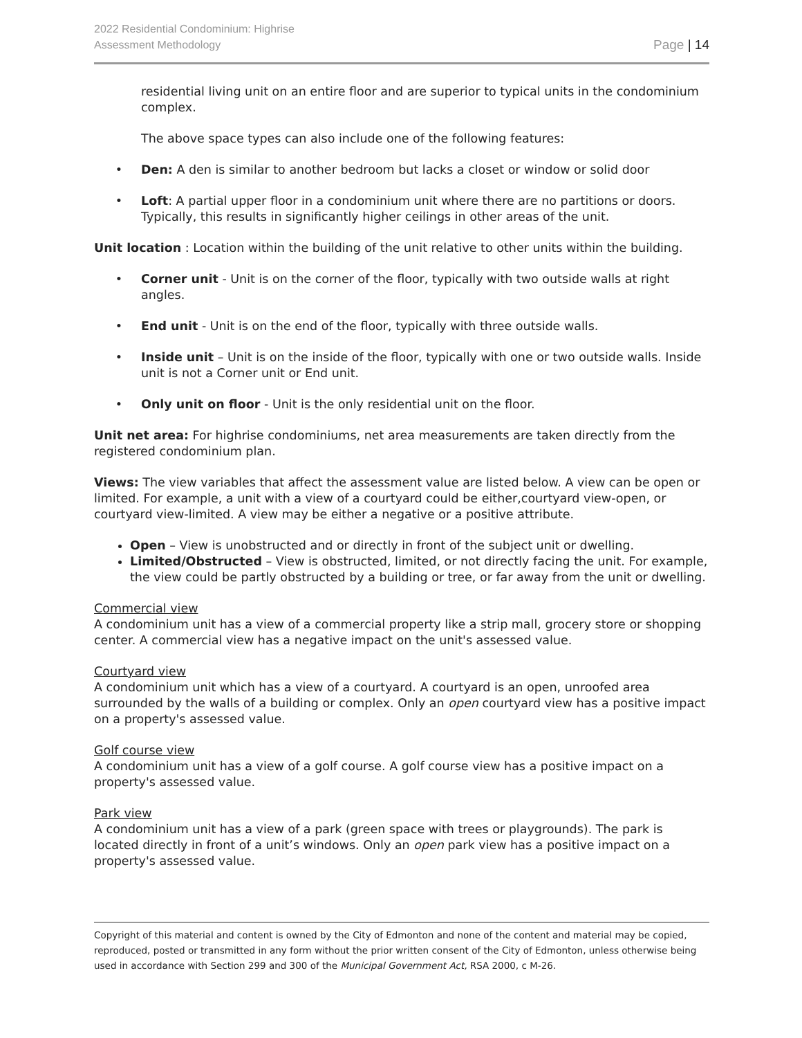2022 Residential Condominium: Highrise
Assessment Methodology
Page | 14
residential living unit on an entire floor and are superior to typical units in the condominium complex.
The above space types can also include one of the following features:
• Den: A den is similar to another bedroom but lacks a closet or window or solid door
• Loft: A partial upper floor in a condominium unit where there are no partitions or doors. Typically, this results in significantly higher ceilings in other areas of the unit.
Unit location : Location within the building of the unit relative to other units within the building.
• Corner unit - Unit is on the corner of the floor, typically with two outside walls at right angles.
• End unit - Unit is on the end of the floor, typically with three outside walls.
• Inside unit – Unit is on the inside of the floor, typically with one or two outside walls. Inside unit is not a Corner unit or End unit.
• Only unit on floor - Unit is the only residential unit on the floor.
Unit net area: For highrise condominiums, net area measurements are taken directly from the registered condominium plan.
Views: The view variables that affect the assessment value are listed below. A view can be open or limited. For example, a unit with a view of a courtyard could be either,courtyard view-open, or courtyard view-limited. A view may be either a negative or a positive attribute.
Open – View is unobstructed and or directly in front of the subject unit or dwelling.
Limited/Obstructed – View is obstructed, limited, or not directly facing the unit. For example, the view could be partly obstructed by a building or tree, or far away from the unit or dwelling.
Commercial view
A condominium unit has a view of a commercial property like a strip mall, grocery store or shopping center. A commercial view has a negative impact on the unit's assessed value.
Courtyard view
A condominium unit which has a view of a courtyard. A courtyard is an open, unroofed area surrounded by the walls of a building or complex. Only an open courtyard view has a positive impact on a property's assessed value.
Golf course view
A condominium unit has a view of a golf course. A golf course view has a positive impact on a property's assessed value.
Park view
A condominium unit has a view of a park (green space with trees or playgrounds). The park is located directly in front of a unit’s windows. Only an open park view has a positive impact on a property's assessed value.
Copyright of this material and content is owned by the City of Edmonton and none of the content and material may be copied, reproduced, posted or transmitted in any form without the prior written consent of the City of Edmonton, unless otherwise being used in accordance with Section 299 and 300 of the Municipal Government Act, RSA 2000, c M-26.